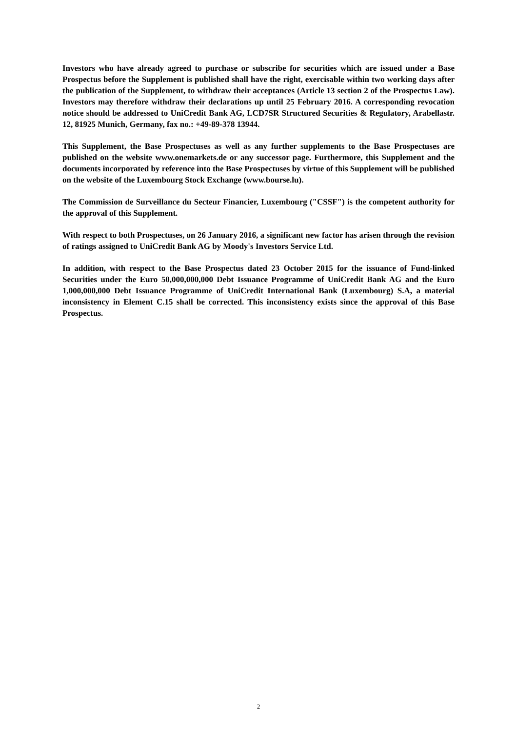Investors who have already agreed to purchase or subscribe for securities which are issued under a Base Prospectus before the Supplement is published shall have the right, exercisable within two working days after the publication of the Supplement, to withdraw their acceptances (Article 13 section 2 of the Prospectus Law). Investors may therefore withdraw their declarations up until 25 February 2016. A corresponding revocation notice should be addressed to UniCredit Bank AG, LCD7SR Structured Securities & Regulatory, Arabellastr. 12, 81925 Munich, Germany, fax no.: +49-89-378 13944.
This Supplement, the Base Prospectuses as well as any further supplements to the Base Prospectuses are published on the website www.onemarkets.de or any successor page. Furthermore, this Supplement and the documents incorporated by reference into the Base Prospectuses by virtue of this Supplement will be published on the website of the Luxembourg Stock Exchange (www.bourse.lu).
The Commission de Surveillance du Secteur Financier, Luxembourg ("CSSF") is the competent authority for the approval of this Supplement.
With respect to both Prospectuses, on 26 January 2016, a significant new factor has arisen through the revision of ratings assigned to UniCredit Bank AG by Moody's Investors Service Ltd.
In addition, with respect to the Base Prospectus dated 23 October 2015 for the issuance of Fund-linked Securities under the Euro 50,000,000,000 Debt Issuance Programme of UniCredit Bank AG and the Euro 1,000,000,000 Debt Issuance Programme of UniCredit International Bank (Luxembourg) S.A, a material inconsistency in Element C.15 shall be corrected. This inconsistency exists since the approval of this Base Prospectus.
2